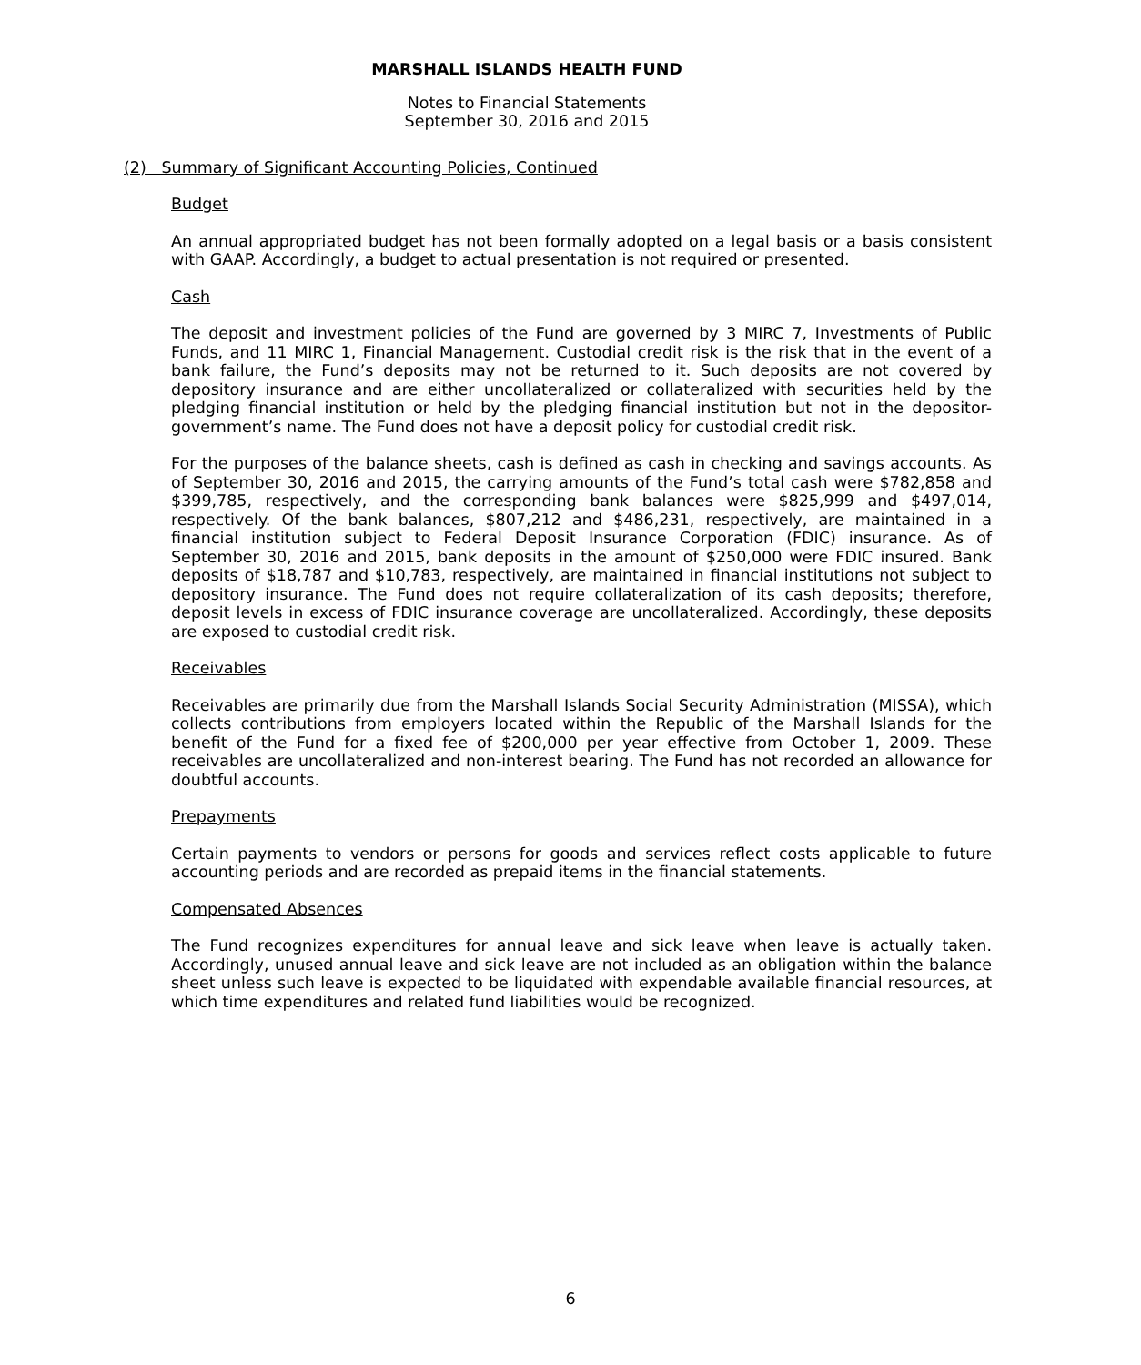MARSHALL ISLANDS HEALTH FUND
Notes to Financial Statements
September 30, 2016 and 2015
(2) Summary of Significant Accounting Policies, Continued
Budget
An annual appropriated budget has not been formally adopted on a legal basis or a basis consistent with GAAP. Accordingly, a budget to actual presentation is not required or presented.
Cash
The deposit and investment policies of the Fund are governed by 3 MIRC 7, Investments of Public Funds, and 11 MIRC 1, Financial Management. Custodial credit risk is the risk that in the event of a bank failure, the Fund’s deposits may not be returned to it. Such deposits are not covered by depository insurance and are either uncollateralized or collateralized with securities held by the pledging financial institution or held by the pledging financial institution but not in the depositor-government’s name. The Fund does not have a deposit policy for custodial credit risk.
For the purposes of the balance sheets, cash is defined as cash in checking and savings accounts. As of September 30, 2016 and 2015, the carrying amounts of the Fund’s total cash were $782,858 and $399,785, respectively, and the corresponding bank balances were $825,999 and $497,014, respectively. Of the bank balances, $807,212 and $486,231, respectively, are maintained in a financial institution subject to Federal Deposit Insurance Corporation (FDIC) insurance. As of September 30, 2016 and 2015, bank deposits in the amount of $250,000 were FDIC insured. Bank deposits of $18,787 and $10,783, respectively, are maintained in financial institutions not subject to depository insurance. The Fund does not require collateralization of its cash deposits; therefore, deposit levels in excess of FDIC insurance coverage are uncollateralized. Accordingly, these deposits are exposed to custodial credit risk.
Receivables
Receivables are primarily due from the Marshall Islands Social Security Administration (MISSA), which collects contributions from employers located within the Republic of the Marshall Islands for the benefit of the Fund for a fixed fee of $200,000 per year effective from October 1, 2009. These receivables are uncollateralized and non-interest bearing. The Fund has not recorded an allowance for doubtful accounts.
Prepayments
Certain payments to vendors or persons for goods and services reflect costs applicable to future accounting periods and are recorded as prepaid items in the financial statements.
Compensated Absences
The Fund recognizes expenditures for annual leave and sick leave when leave is actually taken. Accordingly, unused annual leave and sick leave are not included as an obligation within the balance sheet unless such leave is expected to be liquidated with expendable available financial resources, at which time expenditures and related fund liabilities would be recognized.
6